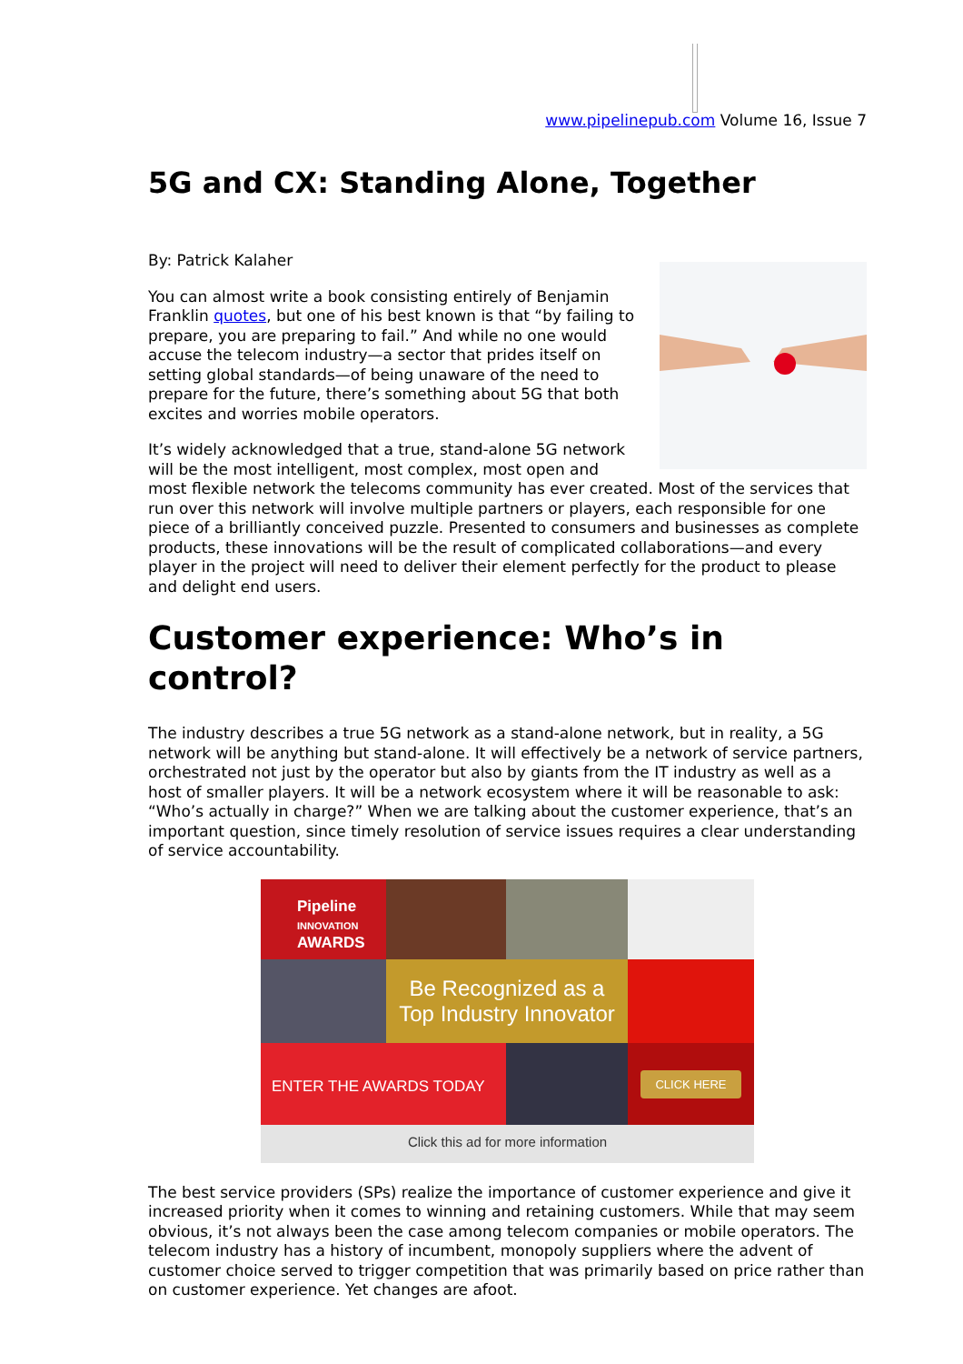www.pipelinepub.com Volume 16, Issue 7
5G and CX: Standing Alone, Together
By: Patrick Kalaher
You can almost write a book consisting entirely of Benjamin Franklin quotes, but one of his best known is that “by failing to prepare, you are preparing to fail.” And while no one would accuse the telecom industry—a sector that prides itself on setting global standards—of being unaware of the need to prepare for the future, there’s something about 5G that both excites and worries mobile operators.
It’s widely acknowledged that a true, stand-alone 5G network will be the most intelligent, most complex, most open and most flexible network the telecoms community has ever created. Most of the services that run over this network will involve multiple partners or players, each responsible for one piece of a brilliantly conceived puzzle. Presented to consumers and businesses as complete products, these innovations will be the result of complicated collaborations—and every player in the project will need to deliver their element perfectly for the product to please and delight end users.
Customer experience: Who’s in control?
The industry describes a true 5G network as a stand-alone network, but in reality, a 5G network will be anything but stand-alone. It will effectively be a network of service partners, orchestrated not just by the operator but also by giants from the IT industry as well as a host of smaller players. It will be a network ecosystem where it will be reasonable to ask: “Who’s actually in charge?” When we are talking about the customer experience, that’s an important question, since timely resolution of service issues requires a clear understanding of service accountability.
Pipeline
INNOVATION
AWARDS
Be Recognized as a
Top Industry Innovator
ENTER THE AWARDS TODAY
CLICK HERE
Click this ad for more information
The best service providers (SPs) realize the importance of customer experience and give it increased priority when it comes to winning and retaining customers. While that may seem obvious, it’s not always been the case among telecom companies or mobile operators. The telecom industry has a history of incumbent, monopoly suppliers where the advent of customer choice served to trigger competition that was primarily based on price rather than on customer experience. Yet changes are afoot.